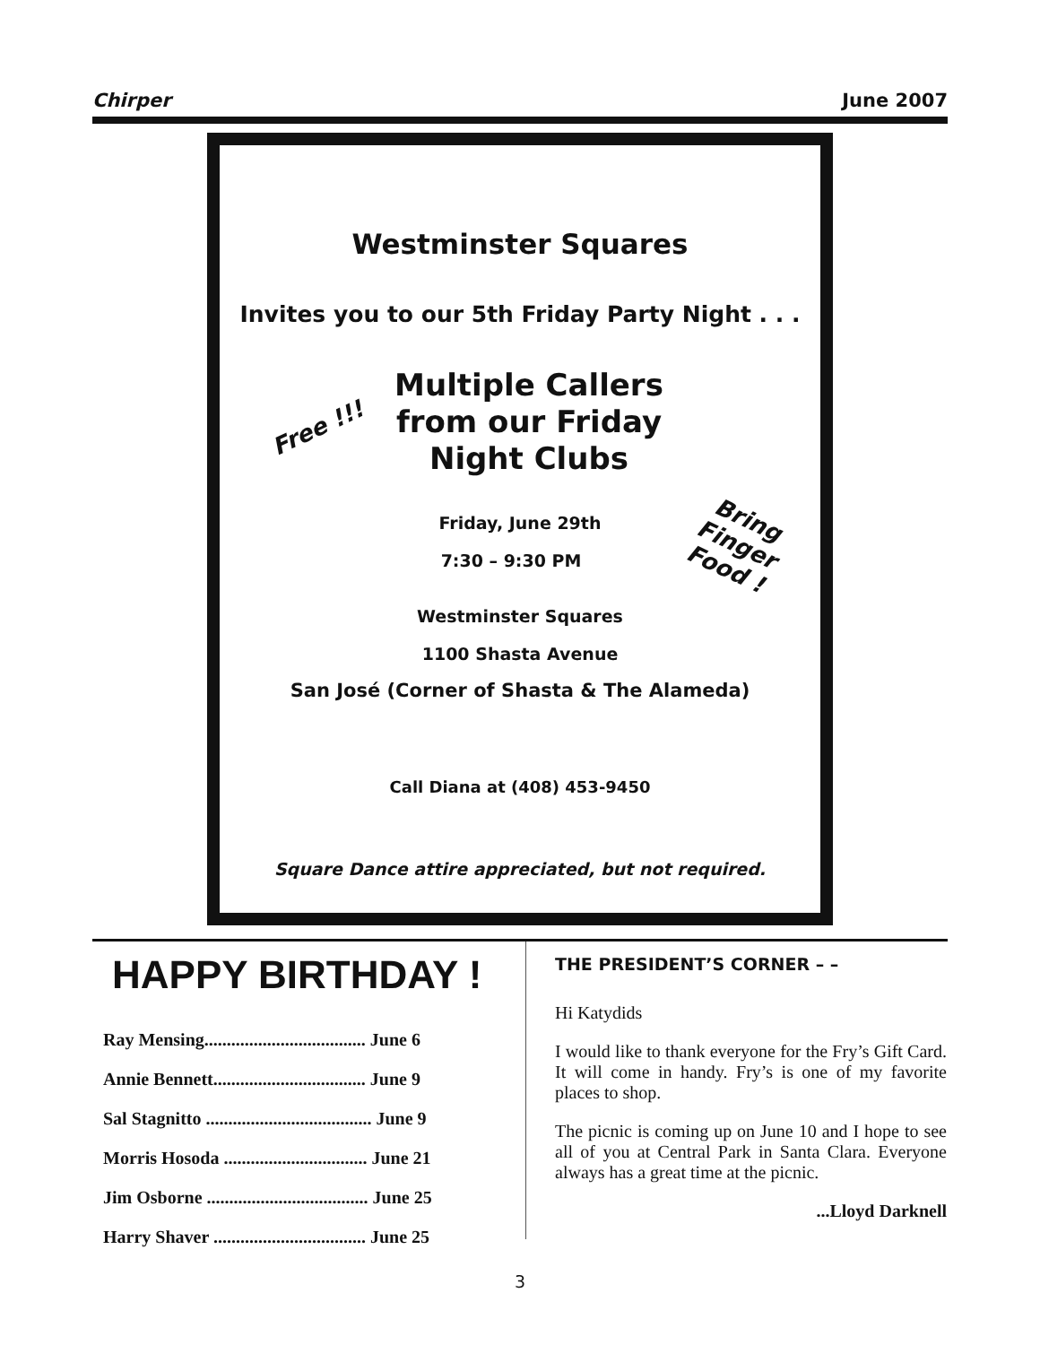Chirper June 2007
Westminster Squares
Invites you to our 5th Friday Party Night . . .
Multiple Callers
from our Friday
Night Clubs
Free !!!
Bring
Finger
Food !
Friday, June 29th
7:30 – 9:30 PM
Westminster Squares
1100 Shasta Avenue
San José (Corner of Shasta & The Alameda)
Call Diana at (408) 453-9450
Square Dance attire appreciated, but not required.
HAPPY BIRTHDAY !
Ray Mensing.................................... June 6
Annie Bennett.................................. June 9
Sal Stagnitto ..................................... June 9
Morris Hosoda ................................ June 21
Jim Osborne .................................... June 25
Harry Shaver .................................. June 25
THE PRESIDENT’S CORNER – –
Hi Katydids
I would like to thank everyone for the Fry’s Gift Card. It will come in handy. Fry’s is one of my favorite places to shop.
The picnic is coming up on June 10 and I hope to see all of you at Central Park in Santa Clara. Everyone always has a great time at the picnic.
...Lloyd Darknell
3